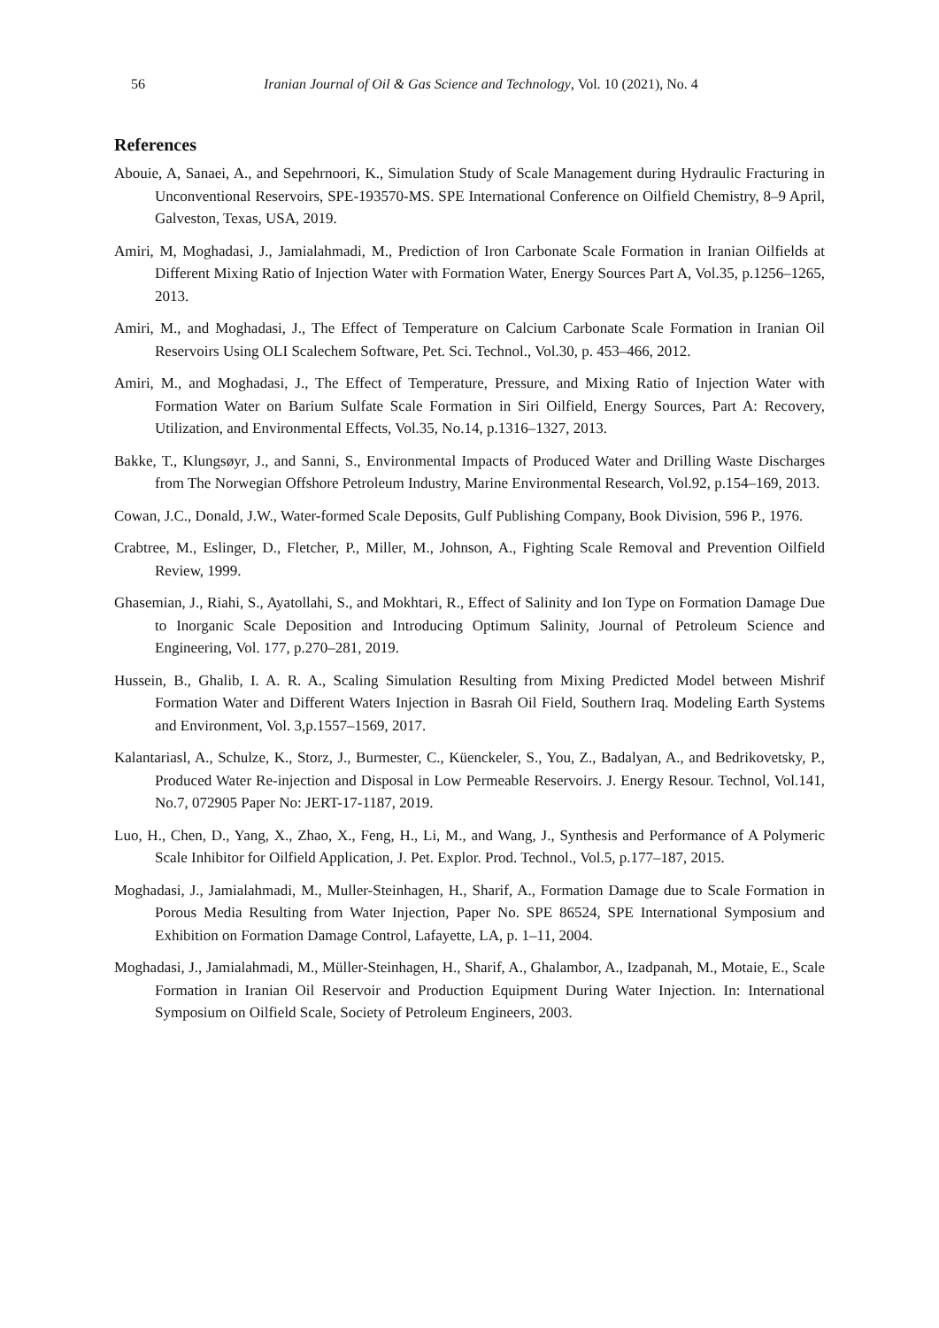56 Iranian Journal of Oil & Gas Science and Technology, Vol. 10 (2021), No. 4
References
Abouie, A, Sanaei, A., and Sepehrnoori, K., Simulation Study of Scale Management during Hydraulic Fracturing in Unconventional Reservoirs, SPE-193570-MS. SPE International Conference on Oilfield Chemistry, 8–9 April, Galveston, Texas, USA, 2019.
Amiri, M, Moghadasi, J., Jamialahmadi, M., Prediction of Iron Carbonate Scale Formation in Iranian Oilfields at Different Mixing Ratio of Injection Water with Formation Water, Energy Sources Part A, Vol.35, p.1256–1265, 2013.
Amiri, M., and Moghadasi, J., The Effect of Temperature on Calcium Carbonate Scale Formation in Iranian Oil Reservoirs Using OLI Scalechem Software, Pet. Sci. Technol., Vol.30, p. 453–466, 2012.
Amiri, M., and Moghadasi, J., The Effect of Temperature, Pressure, and Mixing Ratio of Injection Water with Formation Water on Barium Sulfate Scale Formation in Siri Oilfield, Energy Sources, Part A: Recovery, Utilization, and Environmental Effects, Vol.35, No.14, p.1316–1327, 2013.
Bakke, T., Klungsøyr, J., and Sanni, S., Environmental Impacts of Produced Water and Drilling Waste Discharges from The Norwegian Offshore Petroleum Industry, Marine Environmental Research, Vol.92, p.154–169, 2013.
Cowan, J.C., Donald, J.W., Water-formed Scale Deposits, Gulf Publishing Company, Book Division, 596 P., 1976.
Crabtree, M., Eslinger, D., Fletcher, P., Miller, M., Johnson, A., Fighting Scale Removal and Prevention Oilfield Review, 1999.
Ghasemian, J., Riahi, S., Ayatollahi, S., and Mokhtari, R., Effect of Salinity and Ion Type on Formation Damage Due to Inorganic Scale Deposition and Introducing Optimum Salinity, Journal of Petroleum Science and Engineering, Vol. 177, p.270–281, 2019.
Hussein, B., Ghalib, I. A. R. A., Scaling Simulation Resulting from Mixing Predicted Model between Mishrif Formation Water and Different Waters Injection in Basrah Oil Field, Southern Iraq. Modeling Earth Systems and Environment, Vol. 3,p.1557–1569, 2017.
Kalantariasl, A., Schulze, K., Storz, J., Burmester, C., Küenckeler, S., You, Z., Badalyan, A., and Bedrikovetsky, P., Produced Water Re-injection and Disposal in Low Permeable Reservoirs. J. Energy Resour. Technol, Vol.141, No.7, 072905 Paper No: JERT-17-1187, 2019.
Luo, H., Chen, D., Yang, X., Zhao, X., Feng, H., Li, M., and Wang, J., Synthesis and Performance of A Polymeric Scale Inhibitor for Oilfield Application, J. Pet. Explor. Prod. Technol., Vol.5, p.177–187, 2015.
Moghadasi, J., Jamialahmadi, M., Muller-Steinhagen, H., Sharif, A., Formation Damage due to Scale Formation in Porous Media Resulting from Water Injection, Paper No. SPE 86524, SPE International Symposium and Exhibition on Formation Damage Control, Lafayette, LA, p. 1–11, 2004.
Moghadasi, J., Jamialahmadi, M., Müller-Steinhagen, H., Sharif, A., Ghalambor, A., Izadpanah, M., Motaie, E., Scale Formation in Iranian Oil Reservoir and Production Equipment During Water Injection. In: International Symposium on Oilfield Scale, Society of Petroleum Engineers, 2003.